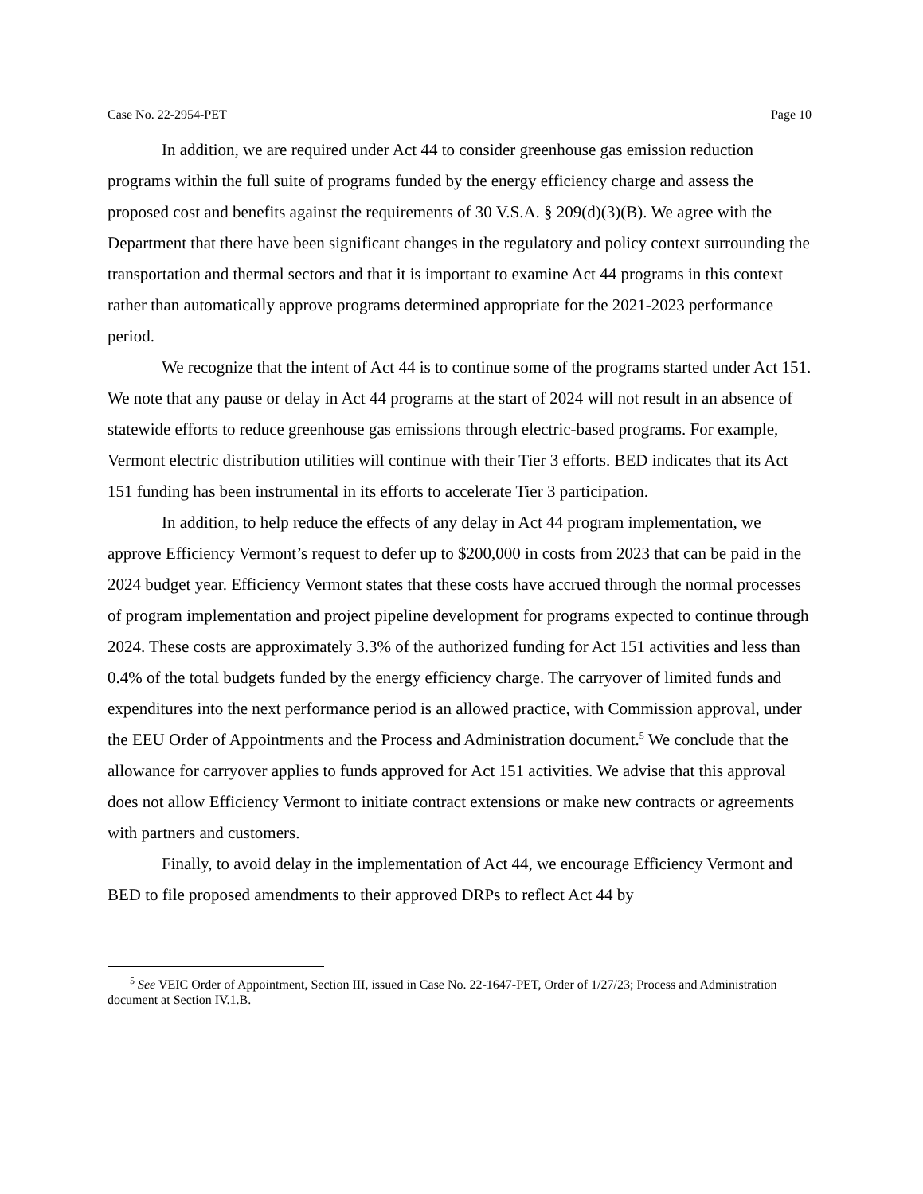Case No. 22-2954-PET Page 10
In addition, we are required under Act 44 to consider greenhouse gas emission reduction programs within the full suite of programs funded by the energy efficiency charge and assess the proposed cost and benefits against the requirements of 30 V.S.A. § 209(d)(3)(B). We agree with the Department that there have been significant changes in the regulatory and policy context surrounding the transportation and thermal sectors and that it is important to examine Act 44 programs in this context rather than automatically approve programs determined appropriate for the 2021-2023 performance period.
We recognize that the intent of Act 44 is to continue some of the programs started under Act 151. We note that any pause or delay in Act 44 programs at the start of 2024 will not result in an absence of statewide efforts to reduce greenhouse gas emissions through electric-based programs. For example, Vermont electric distribution utilities will continue with their Tier 3 efforts. BED indicates that its Act 151 funding has been instrumental in its efforts to accelerate Tier 3 participation.
In addition, to help reduce the effects of any delay in Act 44 program implementation, we approve Efficiency Vermont’s request to defer up to $200,000 in costs from 2023 that can be paid in the 2024 budget year. Efficiency Vermont states that these costs have accrued through the normal processes of program implementation and project pipeline development for programs expected to continue through 2024. These costs are approximately 3.3% of the authorized funding for Act 151 activities and less than 0.4% of the total budgets funded by the energy efficiency charge. The carryover of limited funds and expenditures into the next performance period is an allowed practice, with Commission approval, under the EEU Order of Appointments and the Process and Administration document.<sup>5</sup> We conclude that the allowance for carryover applies to funds approved for Act 151 activities. We advise that this approval does not allow Efficiency Vermont to initiate contract extensions or make new contracts or agreements with partners and customers.
Finally, to avoid delay in the implementation of Act 44, we encourage Efficiency Vermont and BED to file proposed amendments to their approved DRPs to reflect Act 44 by
<sup>5</sup> See VEIC Order of Appointment, Section III, issued in Case No. 22-1647-PET, Order of 1/27/23; Process and Administration document at Section IV.1.B.